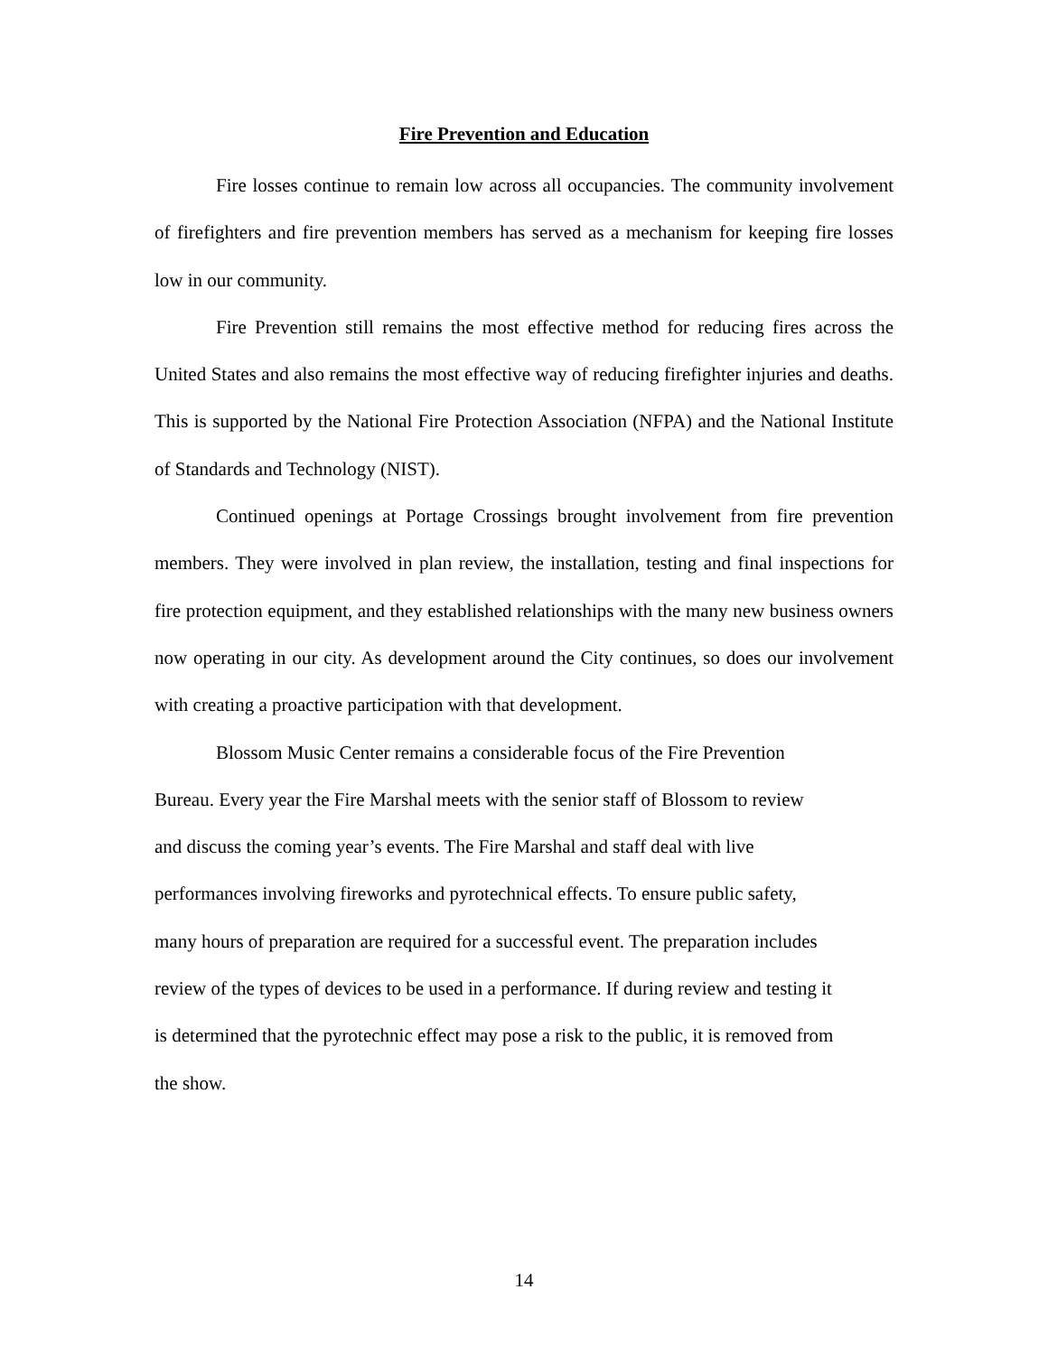Fire Prevention and Education
Fire losses continue to remain low across all occupancies. The community involvement of firefighters and fire prevention members has served as a mechanism for keeping fire losses low in our community.
Fire Prevention still remains the most effective method for reducing fires across the United States and also remains the most effective way of reducing firefighter injuries and deaths. This is supported by the National Fire Protection Association (NFPA) and the National Institute of Standards and Technology (NIST).
Continued openings at Portage Crossings brought involvement from fire prevention members. They were involved in plan review, the installation, testing and final inspections for fire protection equipment, and they established relationships with the many new business owners now operating in our city. As development around the City continues, so does our involvement with creating a proactive participation with that development.
Blossom Music Center remains a considerable focus of the Fire Prevention
Bureau. Every year the Fire Marshal meets with the senior staff of Blossom to review
and discuss the coming year’s events. The Fire Marshal and staff deal with live
performances involving fireworks and pyrotechnical effects. To ensure public safety,
many hours of preparation are required for a successful event. The preparation includes
review of the types of devices to be used in a performance. If during review and testing it
is determined that the pyrotechnic effect may pose a risk to the public, it is removed from
the show.
14